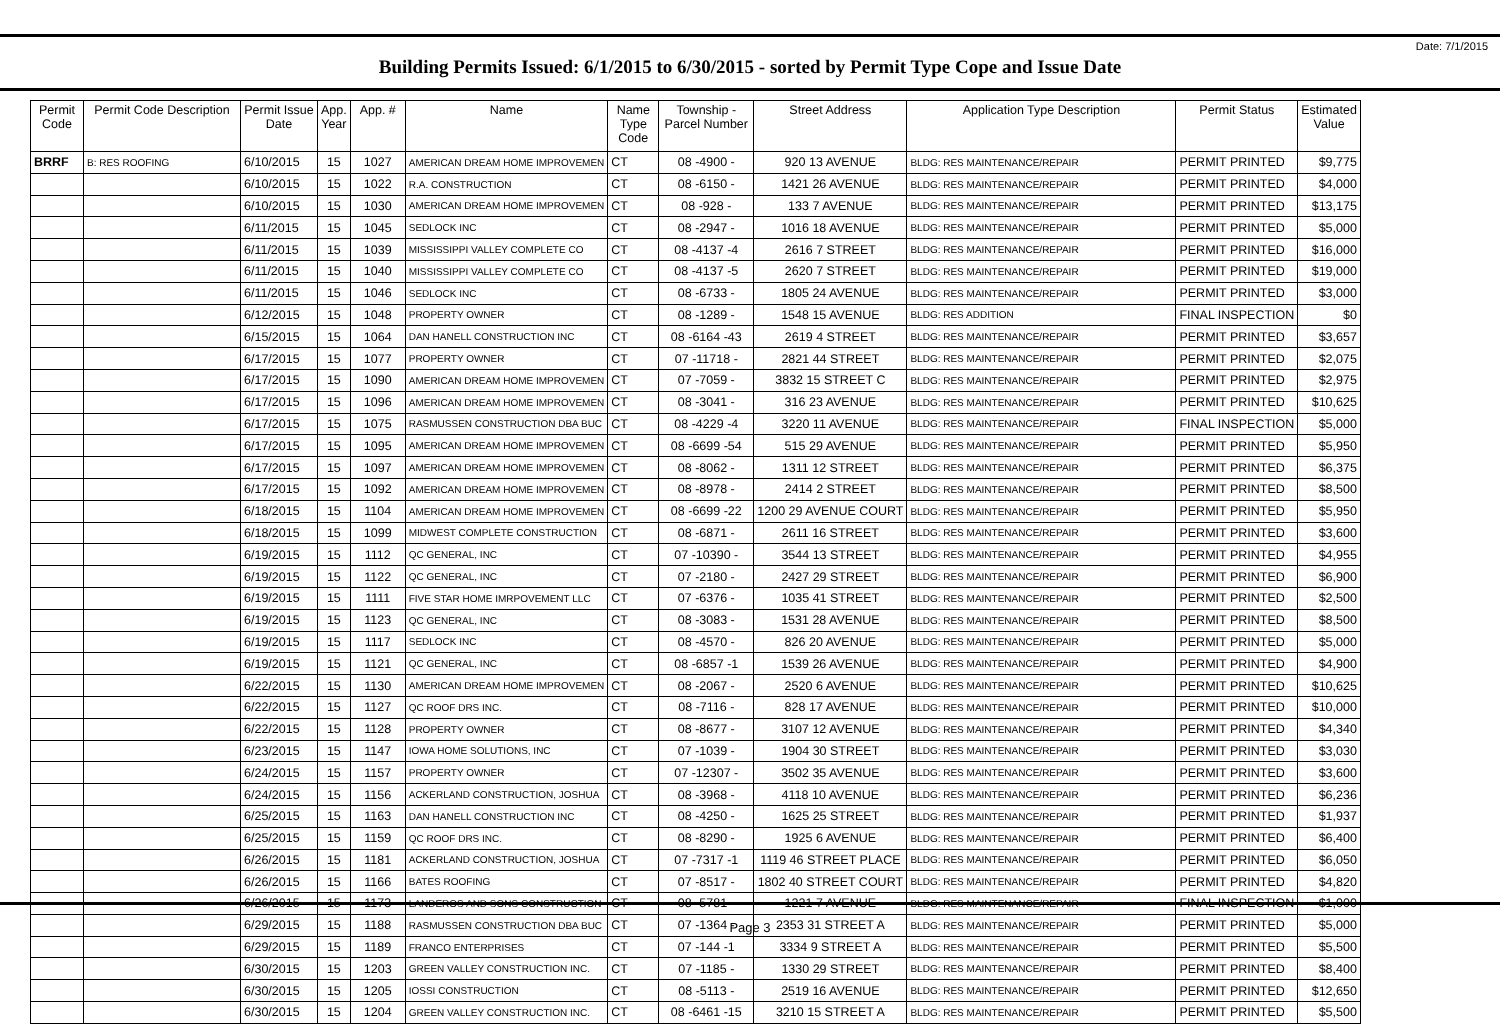Date: 7/1/2015
Building Permits Issued: 6/1/2015 to 6/30/2015 - sorted by Permit Type Cope and Issue Date
| Permit Code | Permit Code Description | Permit Issue Date | App. Year | App. # | Name | Name Type Code | Township - Parcel Number | Street Address | Application Type Description | Permit Status | Estimated Value |
| --- | --- | --- | --- | --- | --- | --- | --- | --- | --- | --- | --- |
| BRRF | B: RES ROOFING | 6/10/2015 | 15 | 1027 | AMERICAN DREAM HOME IMPROVEMEN | CT | 08 -4900 - | 920 13 AVENUE | BLDG: RES MAINTENANCE/REPAIR | PERMIT PRINTED | $9,775 |
| | | 6/10/2015 | 15 | 1022 | R.A. CONSTRUCTION | CT | 08 -6150 - | 1421 26 AVENUE | BLDG: RES MAINTENANCE/REPAIR | PERMIT PRINTED | $4,000 |
| | | 6/10/2015 | 15 | 1030 | AMERICAN DREAM HOME IMPROVEMEN | CT | 08 -928 - | 133 7 AVENUE | BLDG: RES MAINTENANCE/REPAIR | PERMIT PRINTED | $13,175 |
| | | 6/11/2015 | 15 | 1045 | SEDLOCK INC | CT | 08 -2947 - | 1016 18 AVENUE | BLDG: RES MAINTENANCE/REPAIR | PERMIT PRINTED | $5,000 |
| | | 6/11/2015 | 15 | 1039 | MISSISSIPPI VALLEY COMPLETE CO | CT | 08 -4137 -4 | 2616 7 STREET | BLDG: RES MAINTENANCE/REPAIR | PERMIT PRINTED | $16,000 |
| | | 6/11/2015 | 15 | 1040 | MISSISSIPPI VALLEY COMPLETE CO | CT | 08 -4137 -5 | 2620 7 STREET | BLDG: RES MAINTENANCE/REPAIR | PERMIT PRINTED | $19,000 |
| | | 6/11/2015 | 15 | 1046 | SEDLOCK INC | CT | 08 -6733 - | 1805 24 AVENUE | BLDG: RES MAINTENANCE/REPAIR | PERMIT PRINTED | $3,000 |
| | | 6/12/2015 | 15 | 1048 | PROPERTY OWNER | CT | 08 -1289 - | 1548 15 AVENUE | BLDG: RES ADDITION | FINAL INSPECTION | $0 |
| | | 6/15/2015 | 15 | 1064 | DAN HANELL CONSTRUCTION INC | CT | 08 -6164 -43 | 2619 4 STREET | BLDG: RES MAINTENANCE/REPAIR | PERMIT PRINTED | $3,657 |
| | | 6/17/2015 | 15 | 1077 | PROPERTY OWNER | CT | 07 -11718 - | 2821 44 STREET | BLDG: RES MAINTENANCE/REPAIR | PERMIT PRINTED | $2,075 |
| | | 6/17/2015 | 15 | 1090 | AMERICAN DREAM HOME IMPROVEMEN | CT | 07 -7059 - | 3832 15 STREET C | BLDG: RES MAINTENANCE/REPAIR | PERMIT PRINTED | $2,975 |
| | | 6/17/2015 | 15 | 1096 | AMERICAN DREAM HOME IMPROVEMEN | CT | 08 -3041 - | 316 23 AVENUE | BLDG: RES MAINTENANCE/REPAIR | PERMIT PRINTED | $10,625 |
| | | 6/17/2015 | 15 | 1075 | RASMUSSEN CONSTRUCTION DBA BUC | CT | 08 -4229 -4 | 3220 11 AVENUE | BLDG: RES MAINTENANCE/REPAIR | FINAL INSPECTION | $5,000 |
| | | 6/17/2015 | 15 | 1095 | AMERICAN DREAM HOME IMPROVEMEN | CT | 08 -6699 -54 | 515 29 AVENUE | BLDG: RES MAINTENANCE/REPAIR | PERMIT PRINTED | $5,950 |
| | | 6/17/2015 | 15 | 1097 | AMERICAN DREAM HOME IMPROVEMEN | CT | 08 -8062 - | 1311 12 STREET | BLDG: RES MAINTENANCE/REPAIR | PERMIT PRINTED | $6,375 |
| | | 6/17/2015 | 15 | 1092 | AMERICAN DREAM HOME IMPROVEMEN | CT | 08 -8978 - | 2414 2 STREET | BLDG: RES MAINTENANCE/REPAIR | PERMIT PRINTED | $8,500 |
| | | 6/18/2015 | 15 | 1104 | AMERICAN DREAM HOME IMPROVEMEN | CT | 08 -6699 -22 | 1200 29 AVENUE COURT | BLDG: RES MAINTENANCE/REPAIR | PERMIT PRINTED | $5,950 |
| | | 6/18/2015 | 15 | 1099 | MIDWEST COMPLETE CONSTRUCTION | CT | 08 -6871 - | 2611 16 STREET | BLDG: RES MAINTENANCE/REPAIR | PERMIT PRINTED | $3,600 |
| | | 6/19/2015 | 15 | 1112 | QC GENERAL, INC | CT | 07 -10390 - | 3544 13 STREET | BLDG: RES MAINTENANCE/REPAIR | PERMIT PRINTED | $4,955 |
| | | 6/19/2015 | 15 | 1122 | QC GENERAL, INC | CT | 07 -2180 - | 2427 29 STREET | BLDG: RES MAINTENANCE/REPAIR | PERMIT PRINTED | $6,900 |
| | | 6/19/2015 | 15 | 1111 | FIVE STAR HOME IMRPOVEMENT LLC | CT | 07 -6376 - | 1035 41 STREET | BLDG: RES MAINTENANCE/REPAIR | PERMIT PRINTED | $2,500 |
| | | 6/19/2015 | 15 | 1123 | QC GENERAL, INC | CT | 08 -3083 - | 1531 28 AVENUE | BLDG: RES MAINTENANCE/REPAIR | PERMIT PRINTED | $8,500 |
| | | 6/19/2015 | 15 | 1117 | SEDLOCK INC | CT | 08 -4570 - | 826 20 AVENUE | BLDG: RES MAINTENANCE/REPAIR | PERMIT PRINTED | $5,000 |
| | | 6/19/2015 | 15 | 1121 | QC GENERAL, INC | CT | 08 -6857 -1 | 1539 26 AVENUE | BLDG: RES MAINTENANCE/REPAIR | PERMIT PRINTED | $4,900 |
| | | 6/22/2015 | 15 | 1130 | AMERICAN DREAM HOME IMPROVEMEN | CT | 08 -2067 - | 2520 6 AVENUE | BLDG: RES MAINTENANCE/REPAIR | PERMIT PRINTED | $10,625 |
| | | 6/22/2015 | 15 | 1127 | QC ROOF DRS INC. | CT | 08 -7116 - | 828 17 AVENUE | BLDG: RES MAINTENANCE/REPAIR | PERMIT PRINTED | $10,000 |
| | | 6/22/2015 | 15 | 1128 | PROPERTY OWNER | CT | 08 -8677 - | 3107 12 AVENUE | BLDG: RES MAINTENANCE/REPAIR | PERMIT PRINTED | $4,340 |
| | | 6/23/2015 | 15 | 1147 | IOWA HOME SOLUTIONS, INC | CT | 07 -1039 - | 1904 30 STREET | BLDG: RES MAINTENANCE/REPAIR | PERMIT PRINTED | $3,030 |
| | | 6/24/2015 | 15 | 1157 | PROPERTY OWNER | CT | 07 -12307 - | 3502 35 AVENUE | BLDG: RES MAINTENANCE/REPAIR | PERMIT PRINTED | $3,600 |
| | | 6/24/2015 | 15 | 1156 | ACKERLAND CONSTRUCTION, JOSHUA | CT | 08 -3968 - | 4118 10 AVENUE | BLDG: RES MAINTENANCE/REPAIR | PERMIT PRINTED | $6,236 |
| | | 6/25/2015 | 15 | 1163 | DAN HANELL CONSTRUCTION INC | CT | 08 -4250 - | 1625 25 STREET | BLDG: RES MAINTENANCE/REPAIR | PERMIT PRINTED | $1,937 |
| | | 6/25/2015 | 15 | 1159 | QC ROOF DRS INC. | CT | 08 -8290 - | 1925 6 AVENUE | BLDG: RES MAINTENANCE/REPAIR | PERMIT PRINTED | $6,400 |
| | | 6/26/2015 | 15 | 1181 | ACKERLAND CONSTRUCTION, JOSHUA | CT | 07 -7317 -1 | 1119 46 STREET PLACE | BLDG: RES MAINTENANCE/REPAIR | PERMIT PRINTED | $6,050 |
| | | 6/26/2015 | 15 | 1166 | BATES ROOFING | CT | 07 -8517 - | 1802 40 STREET COURT | BLDG: RES MAINTENANCE/REPAIR | PERMIT PRINTED | $4,820 |
| | | 6/26/2015 | 15 | 1173 | LANDEROS AND SONS CONSTRUCTION | CT | 08 -5781 - | 1221 7 AVENUE | BLDG: RES MAINTENANCE/REPAIR | FINAL INSPECTION | $1,000 |
| | | 6/29/2015 | 15 | 1188 | RASMUSSEN CONSTRUCTION DBA BUC | CT | 07 -1364 - | 2353 31 STREET A | BLDG: RES MAINTENANCE/REPAIR | PERMIT PRINTED | $5,000 |
| | | 6/29/2015 | 15 | 1189 | FRANCO ENTERPRISES | CT | 07 -144 -1 | 3334 9 STREET A | BLDG: RES MAINTENANCE/REPAIR | PERMIT PRINTED | $5,500 |
| | | 6/30/2015 | 15 | 1203 | GREEN VALLEY CONSTRUCTION INC. | CT | 07 -1185 - | 1330 29 STREET | BLDG: RES MAINTENANCE/REPAIR | PERMIT PRINTED | $8,400 |
| | | 6/30/2015 | 15 | 1205 | IOSSI CONSTRUCTION | CT | 08 -5113 - | 2519 16 AVENUE | BLDG: RES MAINTENANCE/REPAIR | PERMIT PRINTED | $12,650 |
| | | 6/30/2015 | 15 | 1204 | GREEN VALLEY CONSTRUCTION INC. | CT | 08 -6461 -15 | 3210 15 STREET A | BLDG: RES MAINTENANCE/REPAIR | PERMIT PRINTED | $5,500 |
Page 3